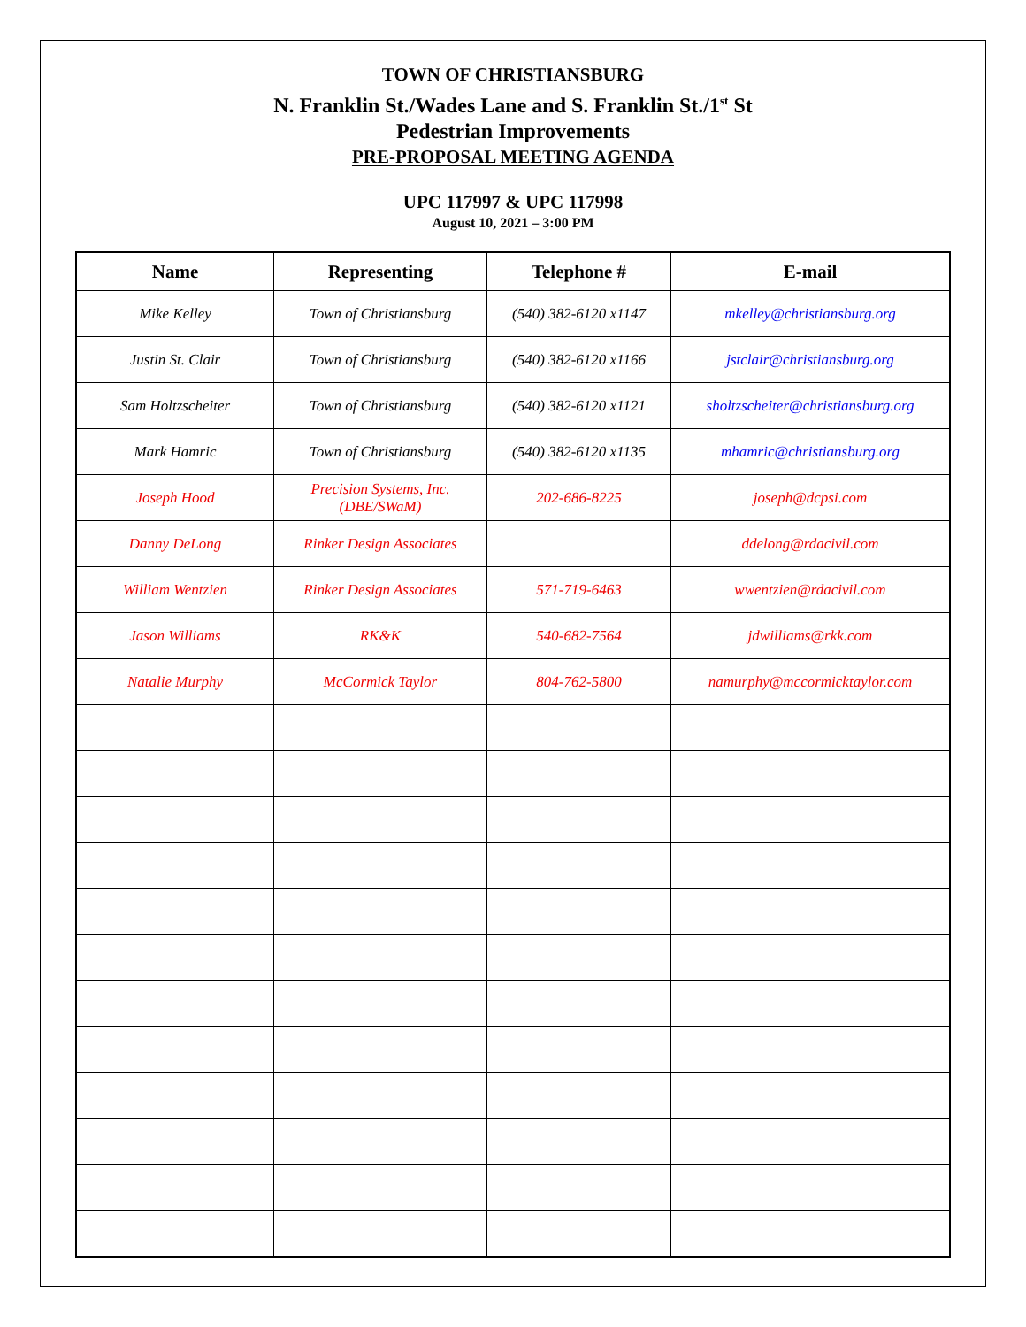TOWN OF CHRISTIANSBURG
N. Franklin St./Wades Lane and S. Franklin St./1<sup>st</sup> St
Pedestrian Improvements
PRE-PROPOSAL MEETING AGENDA
UPC 117997 & UPC 117998
August 10, 2021 – 3:00 PM
| Name | Representing | Telephone # | E-mail |
| --- | --- | --- | --- |
| Mike Kelley | Town of Christiansburg | (540) 382-6120 x1147 | mkelley@christiansburg.org |
| Justin St. Clair | Town of Christiansburg | (540) 382-6120 x1166 | jstclair@christiansburg.org |
| Sam Holtzscheiter | Town of Christiansburg | (540) 382-6120 x1121 | sholtzscheiter@christiansburg.org |
| Mark Hamric | Town of Christiansburg | (540) 382-6120 x1135 | mhamric@christiansburg.org |
| Joseph Hood | Precision Systems, Inc. (DBE/SWaM) | 202-686-8225 | joseph@dcpsi.com |
| Danny DeLong | Rinker Design Associates | | ddelong@rdacivil.com |
| William Wentzien | Rinker Design Associates | 571-719-6463 | wwentzien@rdacivil.com |
| Jason Williams | RK&K | 540-682-7564 | jdwilliams@rkk.com |
| Natalie Murphy | McCormick Taylor | 804-762-5800 | namurphy@mccormicktaylor.com |